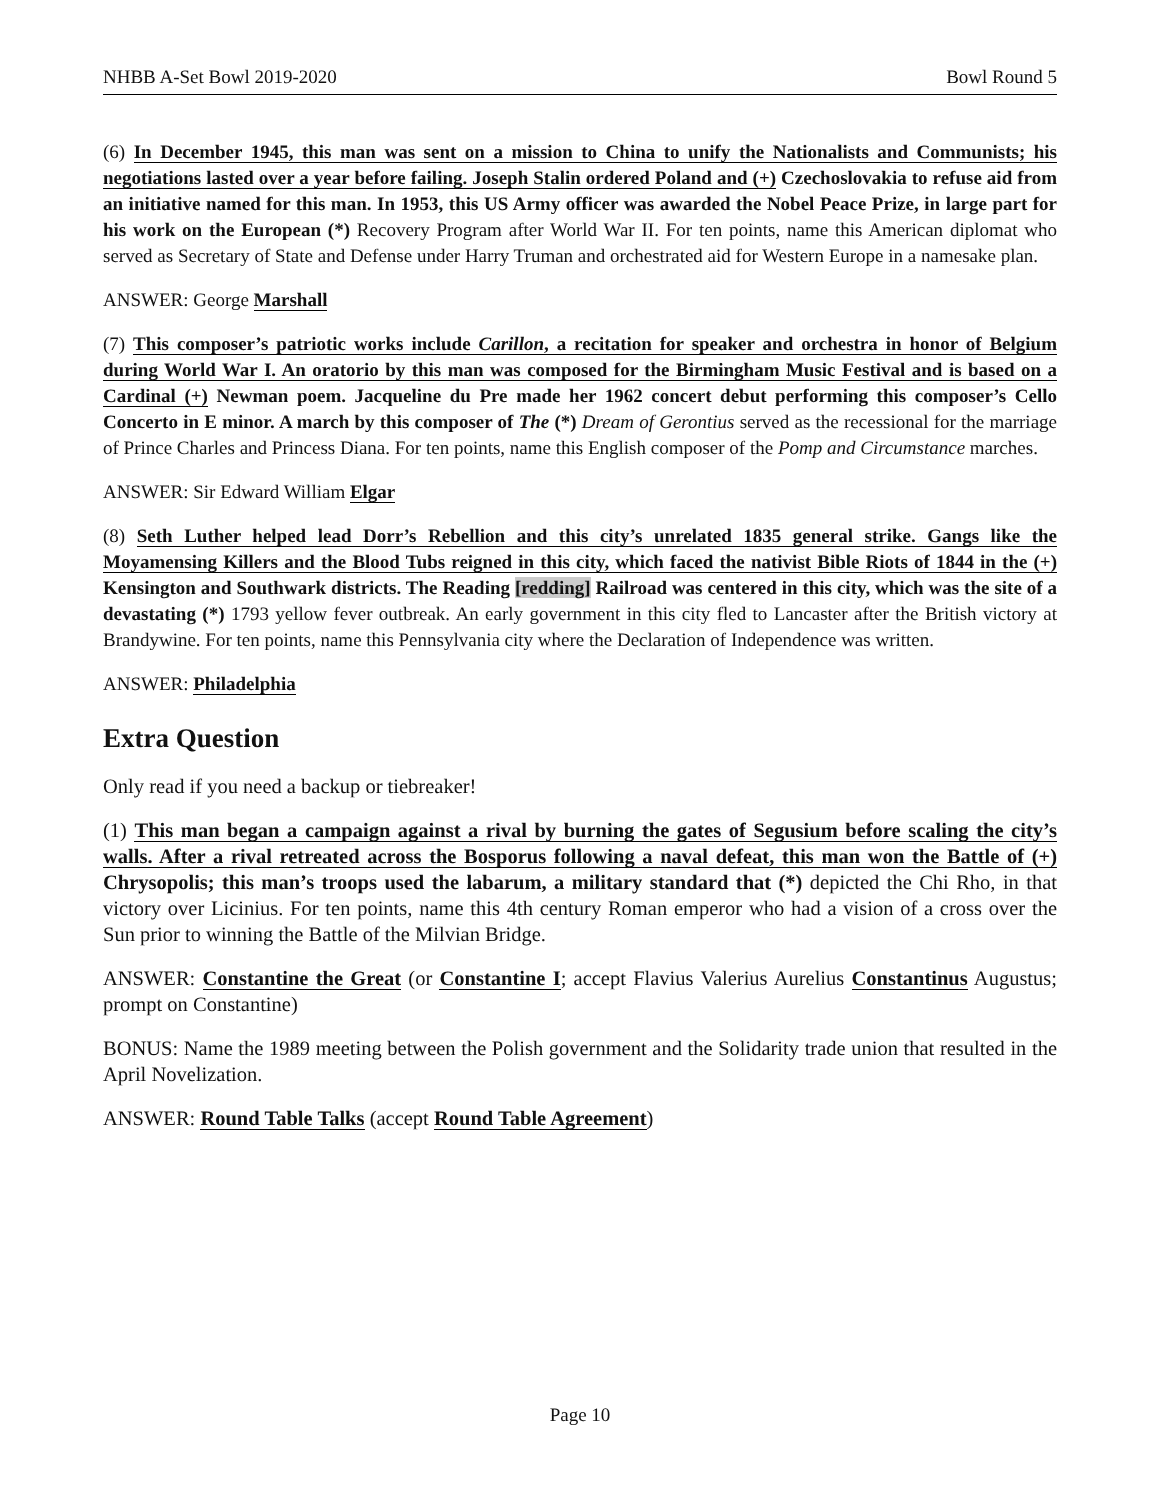NHBB A-Set Bowl 2019-2020 Bowl Round 5
(6) In December 1945, this man was sent on a mission to China to unify the Nationalists and Communists; his negotiations lasted over a year before failing. Joseph Stalin ordered Poland and (+) Czechoslovakia to refuse aid from an initiative named for this man. In 1953, this US Army officer was awarded the Nobel Peace Prize, in large part for his work on the European (*) Recovery Program after World War II. For ten points, name this American diplomat who served as Secretary of State and Defense under Harry Truman and orchestrated aid for Western Europe in a namesake plan.
ANSWER: George Marshall
(7) This composer’s patriotic works include Carillon, a recitation for speaker and orchestra in honor of Belgium during World War I. An oratorio by this man was composed for the Birmingham Music Festival and is based on a Cardinal (+) Newman poem. Jacqueline du Pre made her 1962 concert debut performing this composer’s Cello Concerto in E minor. A march by this composer of The (*) Dream of Gerontius served as the recessional for the marriage of Prince Charles and Princess Diana. For ten points, name this English composer of the Pomp and Circumstance marches.
ANSWER: Sir Edward William Elgar
(8) Seth Luther helped lead Dorr’s Rebellion and this city’s unrelated 1835 general strike. Gangs like the Moyamensing Killers and the Blood Tubs reigned in this city, which faced the nativist Bible Riots of 1844 in the (+) Kensington and Southwark districts. The Reading [redding] Railroad was centered in this city, which was the site of a devastating (*) 1793 yellow fever outbreak. An early government in this city fled to Lancaster after the British victory at Brandywine. For ten points, name this Pennsylvania city where the Declaration of Independence was written.
ANSWER: Philadelphia
Extra Question
Only read if you need a backup or tiebreaker!
(1) This man began a campaign against a rival by burning the gates of Segusium before scaling the city’s walls. After a rival retreated across the Bosporus following a naval defeat, this man won the Battle of (+) Chrysopolis; this man’s troops used the labarum, a military standard that (*) depicted the Chi Rho, in that victory over Licinius. For ten points, name this 4th century Roman emperor who had a vision of a cross over the Sun prior to winning the Battle of the Milvian Bridge.
ANSWER: Constantine the Great (or Constantine I; accept Flavius Valerius Aurelius Constantinus Augustus; prompt on Constantine)
BONUS: Name the 1989 meeting between the Polish government and the Solidarity trade union that resulted in the April Novelization.
ANSWER: Round Table Talks (accept Round Table Agreement)
Page 10